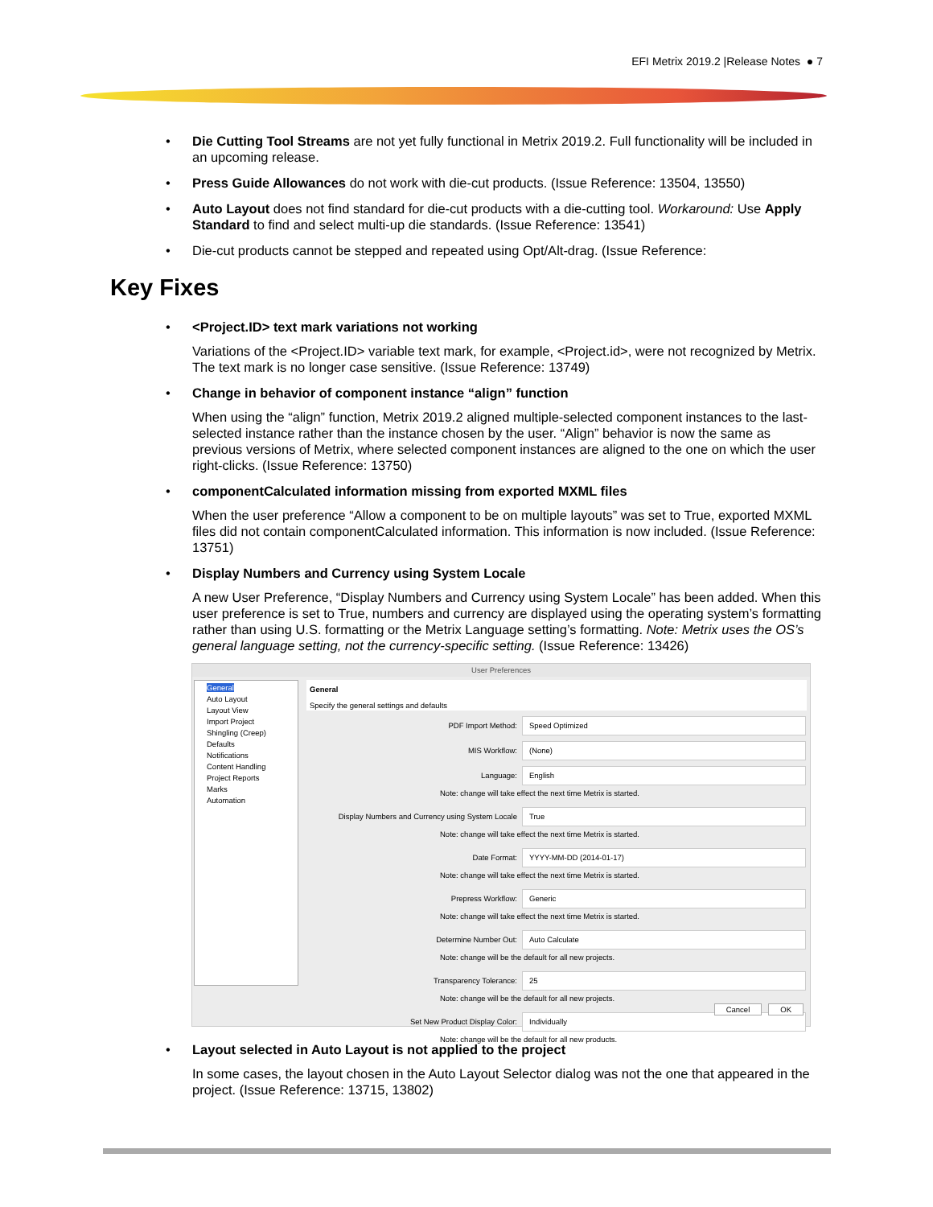EFI Metrix 2019.2 |Release Notes ● 7
• Die Cutting Tool Streams are not yet fully functional in Metrix 2019.2. Full functionality will be included in an upcoming release.
• Press Guide Allowances do not work with die-cut products. (Issue Reference: 13504, 13550)
• Auto Layout does not find standard for die-cut products with a die-cutting tool. Workaround: Use Apply Standard to find and select multi-up die standards. (Issue Reference: 13541)
• Die-cut products cannot be stepped and repeated using Opt/Alt-drag. (Issue Reference:
Key Fixes
• <Project.ID> text mark variations not working
Variations of the <Project.ID> variable text mark, for example, <Project.id>, were not recognized by Metrix. The text mark is no longer case sensitive. (Issue Reference: 13749)
• Change in behavior of component instance “align” function
When using the “align” function, Metrix 2019.2 aligned multiple-selected component instances to the last-selected instance rather than the instance chosen by the user. “Align” behavior is now the same as previous versions of Metrix, where selected component instances are aligned to the one on which the user right-clicks. (Issue Reference: 13750)
• componentCalculated information missing from exported MXML files
When the user preference “Allow a component to be on multiple layouts” was set to True, exported MXML files did not contain componentCalculated information. This information is now included. (Issue Reference: 13751)
• Display Numbers and Currency using System Locale
A new User Preference, “Display Numbers and Currency using System Locale” has been added. When this user preference is set to True, numbers and currency are displayed using the operating system’s formatting rather than using U.S. formatting or the Metrix Language setting’s formatting. Note: Metrix uses the OS’s general language setting, not the currency-specific setting. (Issue Reference: 13426)
User Preferences
General
Auto Layout
Layout View
Import Project
Shingling (Creep) Defaults
Notifications
Content Handling
Project Reports
Marks
Automation
General
Specify the general settings and defaults
PDF Import Method: Speed Optimized
MIS Workflow: (None)
Language: English
Note: change will take effect the next time Metrix is started.
Display Numbers and Currency using System Locale True
Note: change will take effect the next time Metrix is started.
Date Format: YYYY-MM-DD (2014-01-17)
Note: change will take effect the next time Metrix is started.
Prepress Workflow: Generic
Note: change will take effect the next time Metrix is started.
Determine Number Out: Auto Calculate
Note: change will be the default for all new projects.
Transparency Tolerance: 25
Note: change will be the default for all new projects.
Set New Product Display Color: Individually
Note: change will be the default for all new products.
Cancel OK
• Layout selected in Auto Layout is not applied to the project
In some cases, the layout chosen in the Auto Layout Selector dialog was not the one that appeared in the project. (Issue Reference: 13715, 13802)